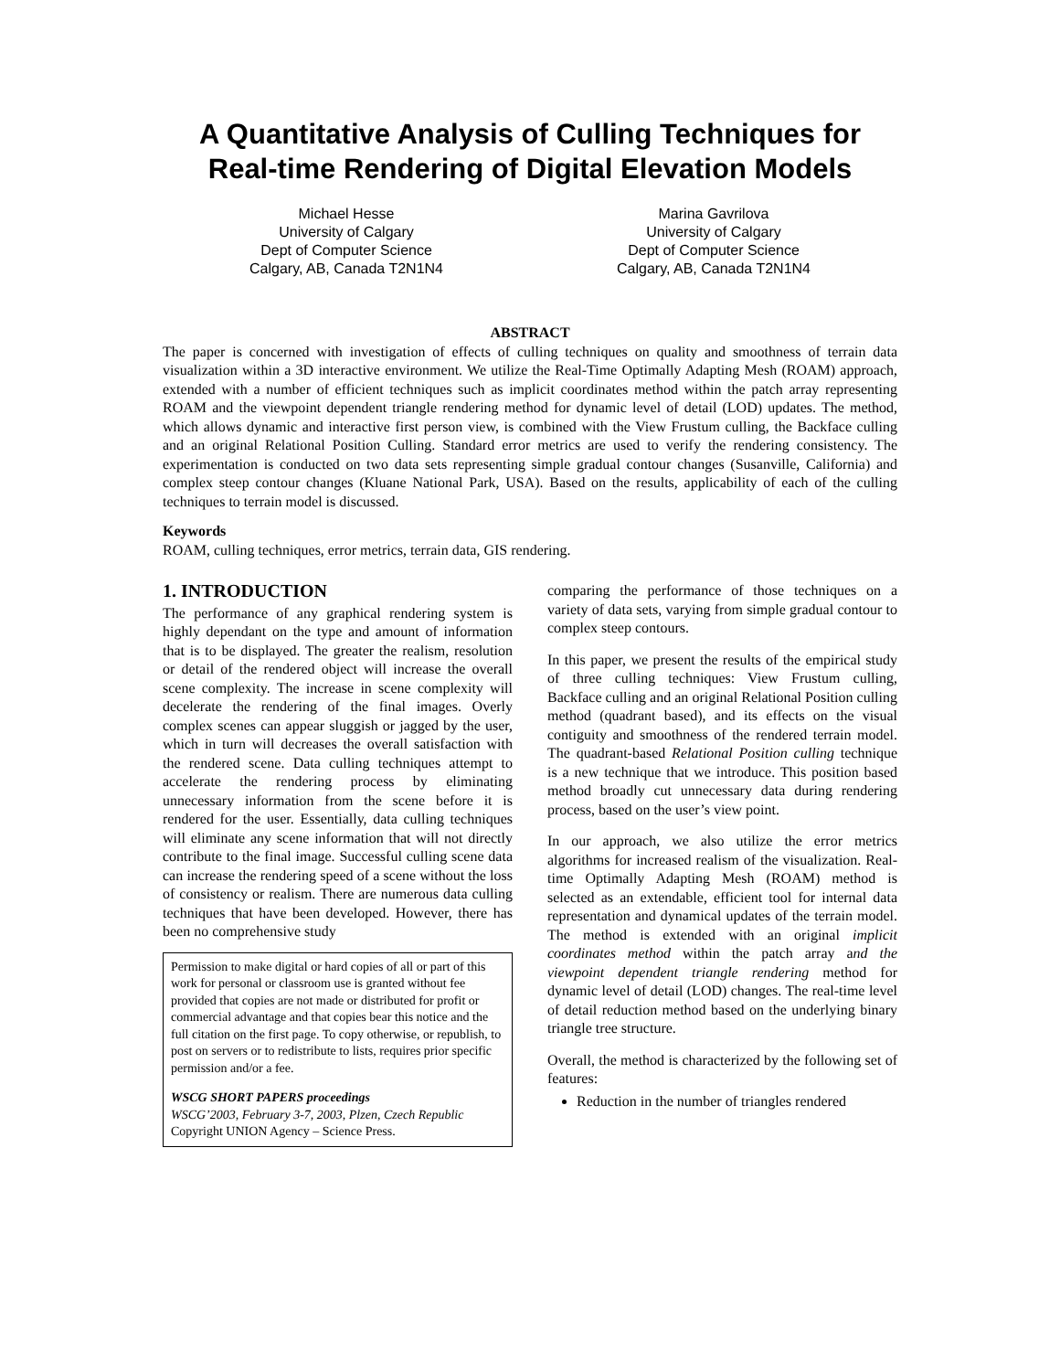A Quantitative Analysis of Culling Techniques for Real-time Rendering of Digital Elevation Models
Michael Hesse
University of Calgary
Dept of Computer Science
Calgary, AB, Canada T2N1N4
Marina Gavrilova
University of Calgary
Dept of Computer Science
Calgary, AB, Canada T2N1N4
ABSTRACT
The paper is concerned with investigation of effects of culling techniques on quality and smoothness of terrain data visualization within a 3D interactive environment. We utilize the Real-Time Optimally Adapting Mesh (ROAM) approach, extended with a number of efficient techniques such as implicit coordinates method within the patch array representing ROAM and the viewpoint dependent triangle rendering method for dynamic level of detail (LOD) updates. The method, which allows dynamic and interactive first person view, is combined with the View Frustum culling, the Backface culling and an original Relational Position Culling. Standard error metrics are used to verify the rendering consistency. The experimentation is conducted on two data sets representing simple gradual contour changes (Susanville, California) and complex steep contour changes (Kluane National Park, USA). Based on the results, applicability of each of the culling techniques to terrain model is discussed.
Keywords
ROAM, culling techniques, error metrics, terrain data, GIS rendering.
1. INTRODUCTION
The performance of any graphical rendering system is highly dependant on the type and amount of information that is to be displayed. The greater the realism, resolution or detail of the rendered object will increase the overall scene complexity. The increase in scene complexity will decelerate the rendering of the final images. Overly complex scenes can appear sluggish or jagged by the user, which in turn will decreases the overall satisfaction with the rendered scene. Data culling techniques attempt to accelerate the rendering process by eliminating unnecessary information from the scene before it is rendered for the user. Essentially, data culling techniques will eliminate any scene information that will not directly contribute to the final image. Successful culling scene data can increase the rendering speed of a scene without the loss of consistency or realism. There are numerous data culling techniques that have been developed. However, there has been no comprehensive study
Permission to make digital or hard copies of all or part of this work for personal or classroom use is granted without fee provided that copies are not made or distributed for profit or commercial advantage and that copies bear this notice and the full citation on the first page. To copy otherwise, or republish, to post on servers or to redistribute to lists, requires prior specific permission and/or a fee.
WSCG SHORT PAPERS proceedings
WSCG’2003, February 3-7, 2003, Plzen, Czech Republic
Copyright UNION Agency – Science Press.
comparing the performance of those techniques on a variety of data sets, varying from simple gradual contour to complex steep contours.
In this paper, we present the results of the empirical study of three culling techniques: View Frustum culling, Backface culling and an original Relational Position culling method (quadrant based), and its effects on the visual contiguity and smoothness of the rendered terrain model. The quadrant-based Relational Position culling technique is a new technique that we introduce. This position based method broadly cut unnecessary data during rendering process, based on the user’s view point.
In our approach, we also utilize the error metrics algorithms for increased realism of the visualization. Real-time Optimally Adapting Mesh (ROAM) method is selected as an extendable, efficient tool for internal data representation and dynamical updates of the terrain model. The method is extended with an original implicit coordinates method within the patch array and the viewpoint dependent triangle rendering method for dynamic level of detail (LOD) changes. The real-time level of detail reduction method based on the underlying binary triangle tree structure.
Overall, the method is characterized by the following set of features:
Reduction in the number of triangles rendered